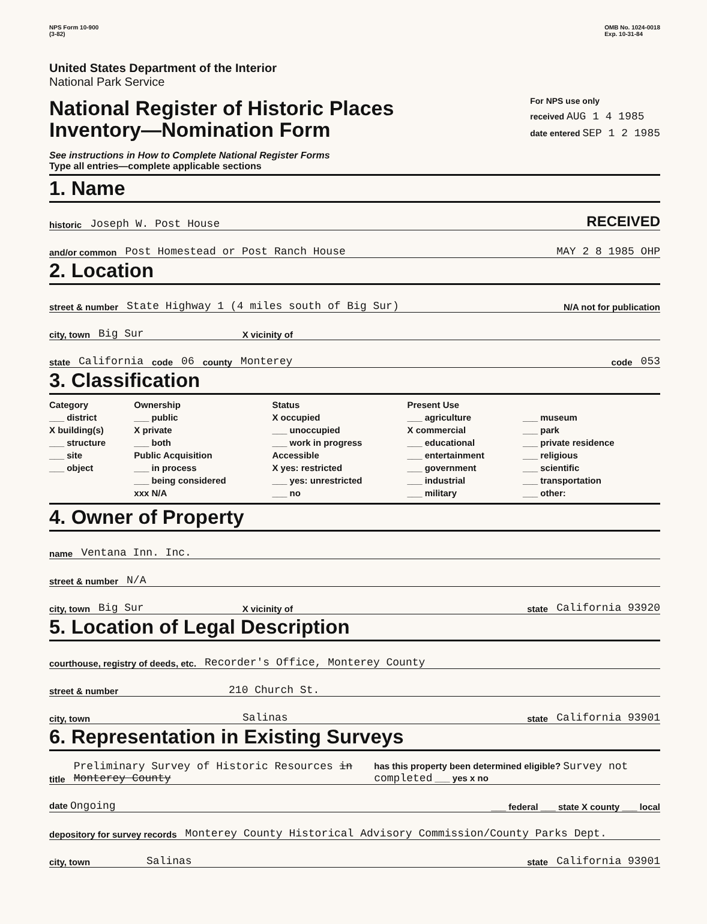NPS Form 10-900
(3-82)
OMB No. 1024-0018
Exp. 10-31-84
United States Department of the Interior
National Park Service
National Register of Historic Places
Inventory—Nomination Form
For NPS use only
received AUG 1 4 1985
date entered SEP 1 2 1985
See instructions in How to Complete National Register Forms
Type all entries—complete applicable sections
1. Name
historic Joseph W. Post House RECEIVED
and/or common Post Homestead or Post Ranch House MAY 2 8 1985 OHP
2. Location
street & number State Highway 1 (4 miles south of Big Sur) N/A not for publication
city, town Big Sur X vicinity of
state California code 06 county Monterey code 053
3. Classification
| Category ___ district X building(s) ___ structure ___ site ___ object | Ownership ___ public X private ___ both Public Acquisition ___ in process ___ being considered xxx N/A | Status X occupied ___ unoccupied ___ work in progress Accessible X yes: restricted ___ yes: unrestricted ___ no | Present Use ___ agriculture X commercial ___ educational ___ entertainment ___ government ___ industrial ___ military | ___ museum ___ park ___ private residence ___ religious ___ scientific ___ transportation ___ other: |
4. Owner of Property
name Ventana Inn. Inc.
street & number N/A
city, town Big Sur X vicinity of state California 93920
5. Location of Legal Description
courthouse, registry of deeds, etc. Recorder's Office, Monterey County
street & number 210 Church St.
city, town Salinas state California 93901
6. Representation in Existing Surveys
title Preliminary Survey of Historic Resources in Monterey County has this property been determined eligible? Survey not completed ___ yes x no
date Ongoing ___ federal ___ state X county ___ local
depository for survey records Monterey County Historical Advisory Commission/County Parks Dept.
city, town Salinas state California 93901